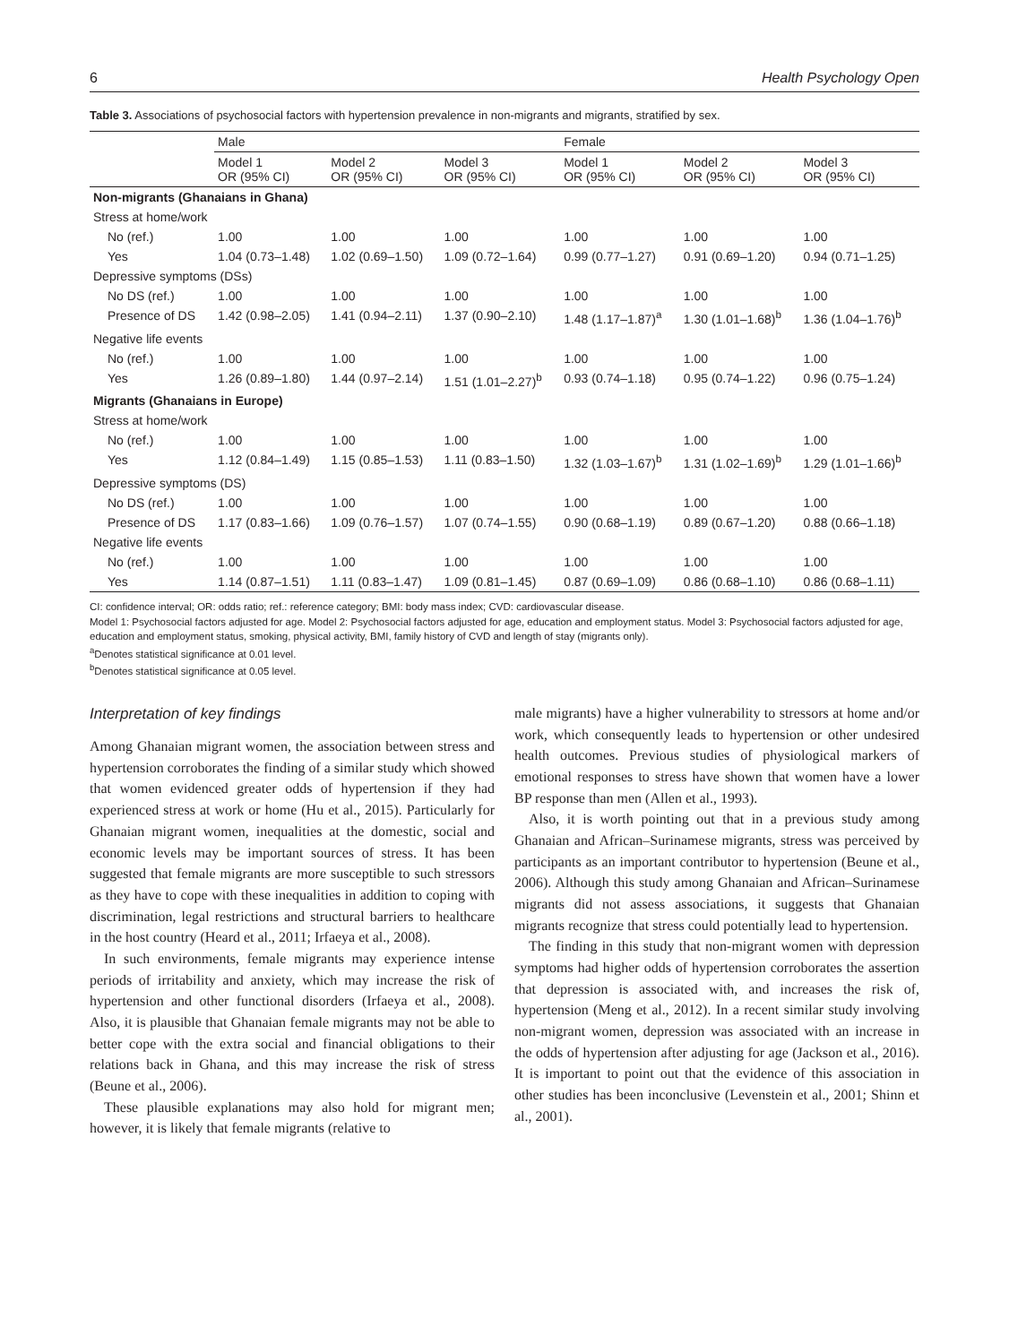6 Health Psychology Open
Table 3. Associations of psychosocial factors with hypertension prevalence in non-migrants and migrants, stratified by sex.
| | Male | | | Female | | |
| --- | --- | --- | --- | --- | --- | --- |
| | Model 1 OR (95% CI) | Model 2 OR (95% CI) | Model 3 OR (95% CI) | Model 1 OR (95% CI) | Model 2 OR (95% CI) | Model 3 OR (95% CI) |
| Non-migrants (Ghanaians in Ghana) | | | | | | |
| Stress at home/work | | | | | | |
| No (ref.) | 1.00 | 1.00 | 1.00 | 1.00 | 1.00 | 1.00 |
| Yes | 1.04 (0.73–1.48) | 1.02 (0.69–1.50) | 1.09 (0.72–1.64) | 0.99 (0.77–1.27) | 0.91 (0.69–1.20) | 0.94 (0.71–1.25) |
| Depressive symptoms (DSs) | | | | | | |
| No DS (ref.) | 1.00 | 1.00 | 1.00 | 1.00 | 1.00 | 1.00 |
| Presence of DS | 1.42 (0.98–2.05) | 1.41 (0.94–2.11) | 1.37 (0.90–2.10) | 1.48 (1.17–1.87)<sup>a</sup> | 1.30 (1.01–1.68)<sup>b</sup> | 1.36 (1.04–1.76)<sup>b</sup> |
| Negative life events | | | | | | |
| No (ref.) | 1.00 | 1.00 | 1.00 | 1.00 | 1.00 | 1.00 |
| Yes | 1.26 (0.89–1.80) | 1.44 (0.97–2.14) | 1.51 (1.01–2.27)<sup>b</sup> | 0.93 (0.74–1.18) | 0.95 (0.74–1.22) | 0.96 (0.75–1.24) |
| Migrants (Ghanaians in Europe) | | | | | | |
| Stress at home/work | | | | | | |
| No (ref.) | 1.00 | 1.00 | 1.00 | 1.00 | 1.00 | 1.00 |
| Yes | 1.12 (0.84–1.49) | 1.15 (0.85–1.53) | 1.11 (0.83–1.50) | 1.32 (1.03–1.67)<sup>b</sup> | 1.31 (1.02–1.69)<sup>b</sup> | 1.29 (1.01–1.66)<sup>b</sup> |
| Depressive symptoms (DS) | | | | | | |
| No DS (ref.) | 1.00 | 1.00 | 1.00 | 1.00 | 1.00 | 1.00 |
| Presence of DS | 1.17 (0.83–1.66) | 1.09 (0.76–1.57) | 1.07 (0.74–1.55) | 0.90 (0.68–1.19) | 0.89 (0.67–1.20) | 0.88 (0.66–1.18) |
| Negative life events | | | | | | |
| No (ref.) | 1.00 | 1.00 | 1.00 | 1.00 | 1.00 | 1.00 |
| Yes | 1.14 (0.87–1.51) | 1.11 (0.83–1.47) | 1.09 (0.81–1.45) | 0.87 (0.69–1.09) | 0.86 (0.68–1.10) | 0.86 (0.68–1.11) |
CI: confidence interval; OR: odds ratio; ref.: reference category; BMI: body mass index; CVD: cardiovascular disease.
Model 1: Psychosocial factors adjusted for age. Model 2: Psychosocial factors adjusted for age, education and employment status. Model 3: Psychosocial factors adjusted for age, education and employment status, smoking, physical activity, BMI, family history of CVD and length of stay (migrants only).
<sup>a</sup> Denotes statistical significance at 0.01 level.
<sup>b</sup> Denotes statistical significance at 0.05 level.
Interpretation of key findings
Among Ghanaian migrant women, the association between stress and hypertension corroborates the finding of a similar study which showed that women evidenced greater odds of hypertension if they had experienced stress at work or home (Hu et al., 2015). Particularly for Ghanaian migrant women, inequalities at the domestic, social and economic levels may be important sources of stress. It has been suggested that female migrants are more susceptible to such stressors as they have to cope with these inequalities in addition to coping with discrimination, legal restrictions and structural barriers to healthcare in the host country (Heard et al., 2011; Irfaeya et al., 2008).
In such environments, female migrants may experience intense periods of irritability and anxiety, which may increase the risk of hypertension and other functional disorders (Irfaeya et al., 2008). Also, it is plausible that Ghanaian female migrants may not be able to better cope with the extra social and financial obligations to their relations back in Ghana, and this may increase the risk of stress (Beune et al., 2006).
These plausible explanations may also hold for migrant men; however, it is likely that female migrants (relative to
male migrants) have a higher vulnerability to stressors at home and/or work, which consequently leads to hypertension or other undesired health outcomes. Previous studies of physiological markers of emotional responses to stress have shown that women have a lower BP response than men (Allen et al., 1993).
Also, it is worth pointing out that in a previous study among Ghanaian and African–Surinamese migrants, stress was perceived by participants as an important contributor to hypertension (Beune et al., 2006). Although this study among Ghanaian and African–Surinamese migrants did not assess associations, it suggests that Ghanaian migrants recognize that stress could potentially lead to hypertension.
The finding in this study that non-migrant women with depression symptoms had higher odds of hypertension corroborates the assertion that depression is associated with, and increases the risk of, hypertension (Meng et al., 2012). In a recent similar study involving non-migrant women, depression was associated with an increase in the odds of hypertension after adjusting for age (Jackson et al., 2016). It is important to point out that the evidence of this association in other studies has been inconclusive (Levenstein et al., 2001; Shinn et al., 2001).